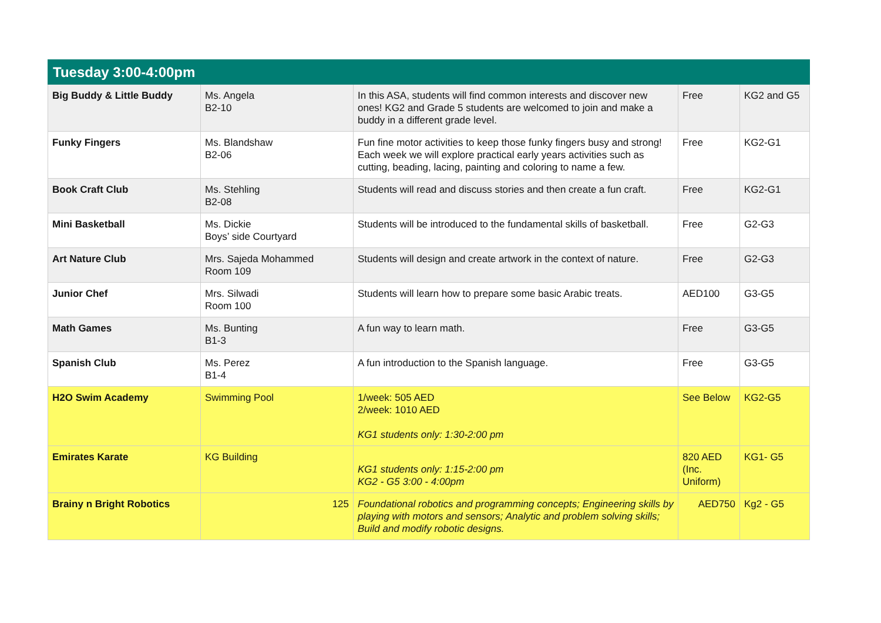| Tuesday 3:00-4:00pm | | | | |
| --- | --- | --- | --- | --- |
| Big Buddy & Little Buddy | Ms. Angela B2-10 | In this ASA, students will find common interests and discover new ones! KG2 and Grade 5 students are welcomed to join and make a buddy in a different grade level. | Free | KG2 and G5 |
| Funky Fingers | Ms. Blandshaw B2-06 | Fun fine motor activities to keep those funky fingers busy and strong! Each week we will explore practical early years activities such as cutting, beading, lacing, painting and coloring to name a few. | Free | KG2-G1 |
| Book Craft Club | Ms. Stehling B2-08 | Students will read and discuss stories and then create a fun craft. | Free | KG2-G1 |
| Mini Basketball | Ms. Dickie Boys’ side Courtyard | Students will be introduced to the fundamental skills of basketball. | Free | G2-G3 |
| Art Nature Club | Mrs. Sajeda Mohammed Room 109 | Students will design and create artwork in the context of nature. | Free | G2-G3 |
| Junior Chef | Mrs. Silwadi Room 100 | Students will learn how to prepare some basic Arabic treats. | AED100 | G3-G5 |
| Math Games | Ms. Bunting B1-3 | A fun way to learn math. | Free | G3-G5 |
| Spanish Club | Ms. Perez B1-4 | A fun introduction to the Spanish language. | Free | G3-G5 |
| H2O Swim Academy | Swimming Pool | 1/week: 505 AED 2/week: 1010 AED KG1 students only: 1:30-2:00 pm | See Below | KG2-G5 |
| Emirates Karate | KG Building | KG1 students only: 1:15-2:00 pm KG2 - G5 3:00 - 4:00pm | 820 AED (Inc. Uniform) | KG1- G5 |
| Brainy n Bright Robotics | 125 | Foundational robotics and programming concepts; Engineering skills by playing with motors and sensors; Analytic and problem solving skills; Build and modify robotic designs. | AED750 | Kg2 - G5 |